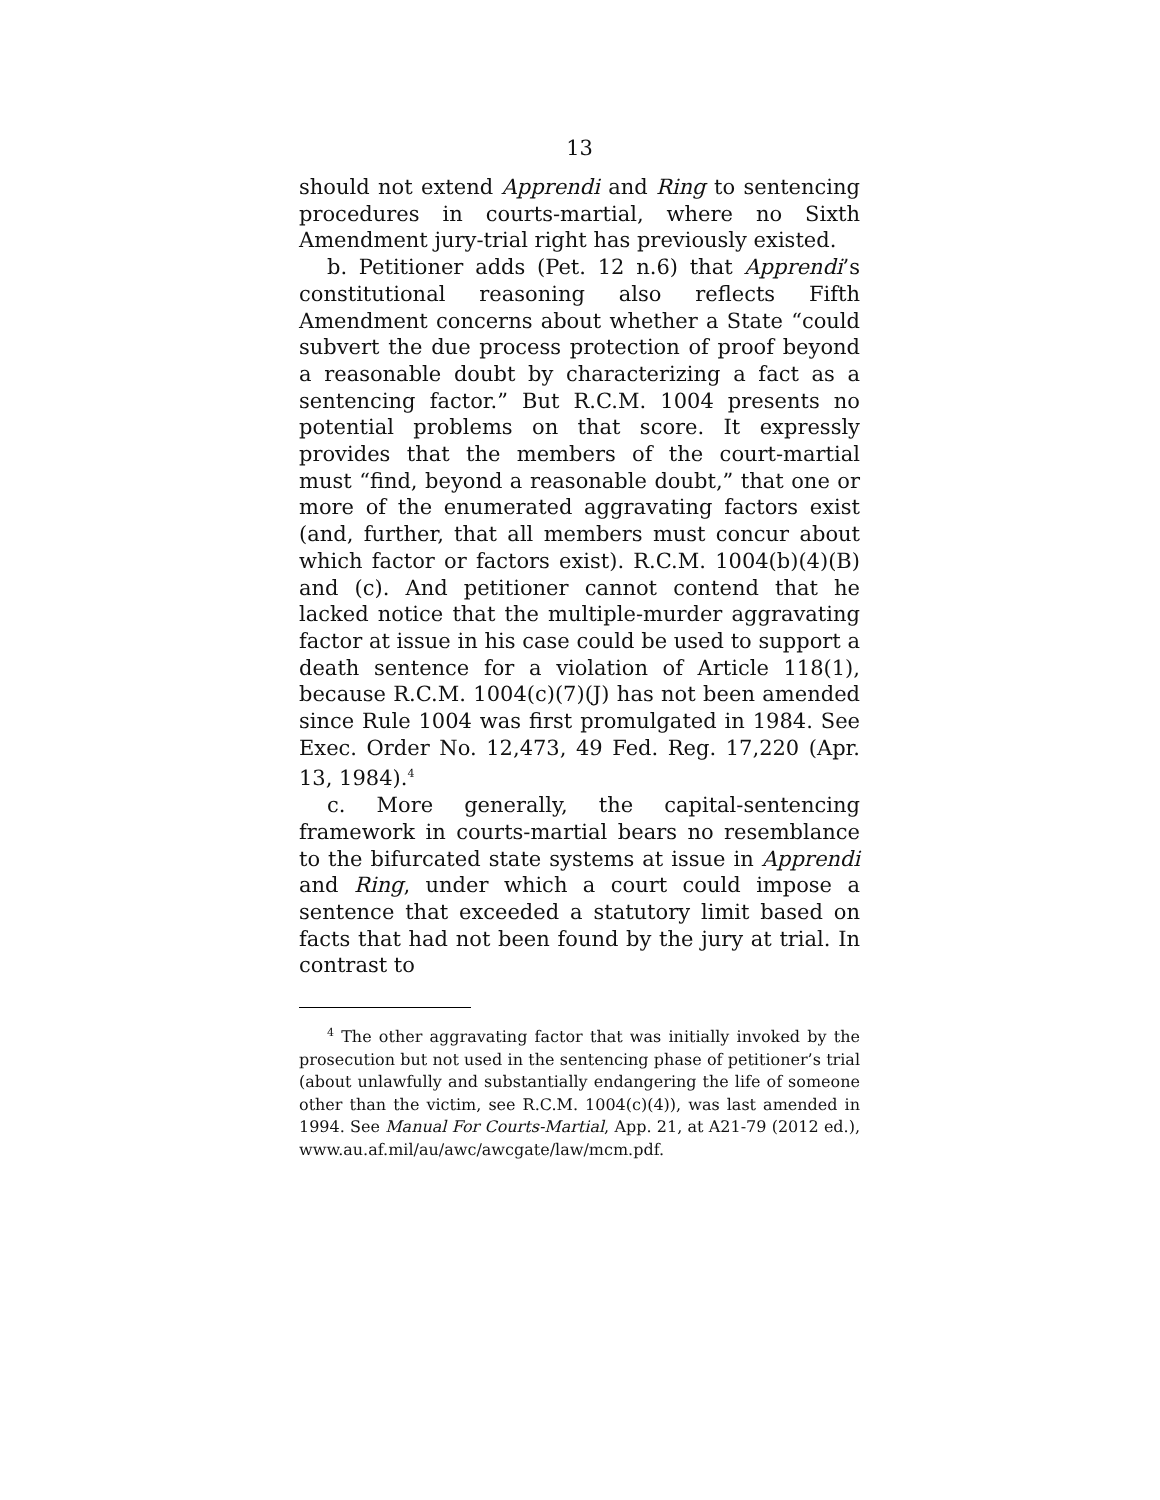13
should not extend Apprendi and Ring to sentencing procedures in courts-martial, where no Sixth Amendment jury-trial right has previously existed.
b. Petitioner adds (Pet. 12 n.6) that Apprendi’s constitutional reasoning also reflects Fifth Amendment concerns about whether a State “could subvert the due process protection of proof beyond a reasonable doubt by characterizing a fact as a sentencing factor.” But R.C.M. 1004 presents no potential problems on that score. It expressly provides that the members of the court-martial must “find, beyond a reasonable doubt,” that one or more of the enumerated aggravating factors exist (and, further, that all members must concur about which factor or factors exist). R.C.M. 1004(b)(4)(B) and (c). And petitioner cannot contend that he lacked notice that the multiple-murder aggravating factor at issue in his case could be used to support a death sentence for a violation of Article 118(1), because R.C.M. 1004(c)(7)(J) has not been amended since Rule 1004 was first promulgated in 1984. See Exec. Order No. 12,473, 49 Fed. Reg. 17,220 (Apr. 13, 1984).<sup>4</sup>
c. More generally, the capital-sentencing framework in courts-martial bears no resemblance to the bifurcated state systems at issue in Apprendi and Ring, under which a court could impose a sentence that exceeded a statutory limit based on facts that had not been found by the jury at trial. In contrast to
<sup>4</sup> The other aggravating factor that was initially invoked by the prosecution but not used in the sentencing phase of petitioner’s trial (about unlawfully and substantially endangering the life of someone other than the victim, see R.C.M. 1004(c)(4)), was last amended in 1994. See Manual For Courts-Martial, App. 21, at A21-79 (2012 ed.), www.au.af.mil/au/awc/awcgate/law/mcm.pdf.